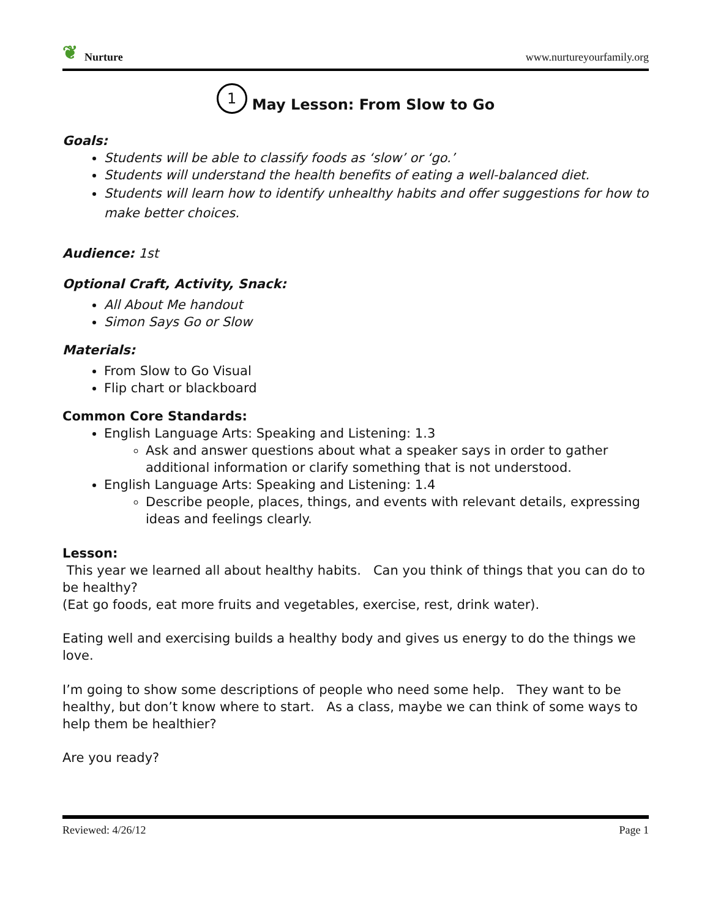❦ Nurture
www.nurtureyourfamily.org
1 May Lesson: From Slow to Go
Goals:
Students will be able to classify foods as ‘slow’ or ‘go.’
Students will understand the health benefits of eating a well-balanced diet.
Students will learn how to identify unhealthy habits and offer suggestions for how to make better choices.
Audience: 1st
Optional Craft, Activity, Snack:
All About Me handout
Simon Says Go or Slow
Materials:
From Slow to Go Visual
Flip chart or blackboard
Common Core Standards:
English Language Arts: Speaking and Listening: 1.3
Ask and answer questions about what a speaker says in order to gather additional information or clarify something that is not understood.
English Language Arts: Speaking and Listening: 1.4
Describe people, places, things, and events with relevant details, expressing ideas and feelings clearly.
Lesson:
This year we learned all about healthy habits. Can you think of things that you can do to be healthy?
(Eat go foods, eat more fruits and vegetables, exercise, rest, drink water).
Eating well and exercising builds a healthy body and gives us energy to do the things we love.
I’m going to show some descriptions of people who need some help. They want to be healthy, but don’t know where to start. As a class, maybe we can think of some ways to help them be healthier?
Are you ready?
Reviewed: 4/26/12 Page 1